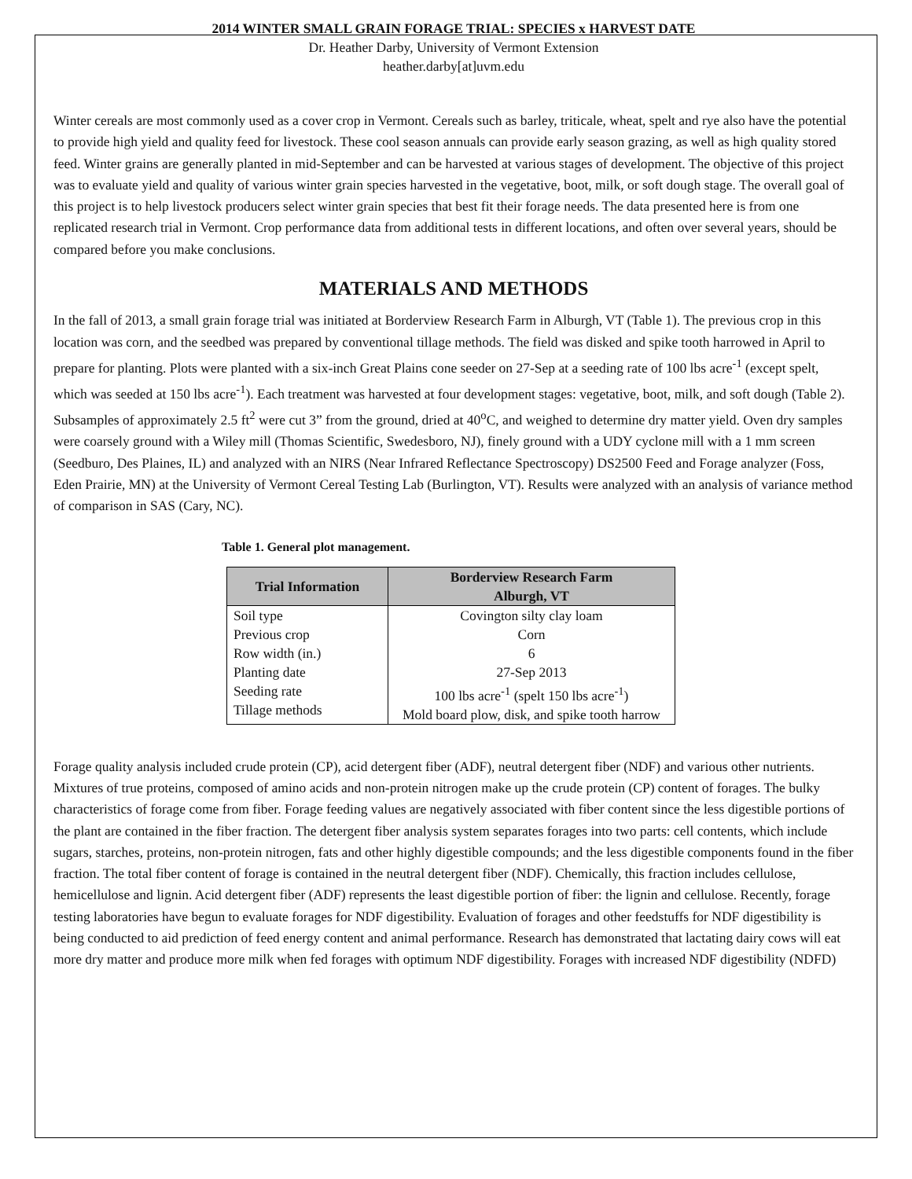2014 WINTER SMALL GRAIN FORAGE TRIAL: SPECIES x HARVEST DATE
Dr. Heather Darby, University of Vermont Extension
heather.darby[at]uvm.edu
Winter cereals are most commonly used as a cover crop in Vermont. Cereals such as barley, triticale, wheat, spelt and rye also have the potential to provide high yield and quality feed for livestock. These cool season annuals can provide early season grazing, as well as high quality stored feed. Winter grains are generally planted in mid-September and can be harvested at various stages of development. The objective of this project was to evaluate yield and quality of various winter grain species harvested in the vegetative, boot, milk, or soft dough stage. The overall goal of this project is to help livestock producers select winter grain species that best fit their forage needs. The data presented here is from one replicated research trial in Vermont. Crop performance data from additional tests in different locations, and often over several years, should be compared before you make conclusions.
MATERIALS AND METHODS
In the fall of 2013, a small grain forage trial was initiated at Borderview Research Farm in Alburgh, VT (Table 1). The previous crop in this location was corn, and the seedbed was prepared by conventional tillage methods. The field was disked and spike tooth harrowed in April to prepare for planting. Plots were planted with a six-inch Great Plains cone seeder on 27-Sep at a seeding rate of 100 lbs acre<sup>-1</sup> (except spelt, which was seeded at 150 lbs acre<sup>-1</sup>). Each treatment was harvested at four development stages: vegetative, boot, milk, and soft dough (Table 2). Subsamples of approximately 2.5 ft<sup>2</sup> were cut 3” from the ground, dried at 40<sup>o</sup>C, and weighed to determine dry matter yield. Oven dry samples were coarsely ground with a Wiley mill (Thomas Scientific, Swedesboro, NJ), finely ground with a UDY cyclone mill with a 1 mm screen (Seedburo, Des Plaines, IL) and analyzed with an NIRS (Near Infrared Reflectance Spectroscopy) DS2500 Feed and Forage analyzer (Foss, Eden Prairie, MN) at the University of Vermont Cereal Testing Lab (Burlington, VT). Results were analyzed with an analysis of variance method of comparison in SAS (Cary, NC).
Table 1. General plot management.
| Trial Information | Borderview Research Farm Alburgh, VT |
| --- | --- |
| Soil type Previous crop Row width (in.) Planting date Seeding rate Tillage methods | Covington silty clay loam Corn 6 27-Sep 2013 100 lbs acre<sup>-1</sup> (spelt 150 lbs acre<sup>-1</sup>) Mold board plow, disk, and spike tooth harrow |
Forage quality analysis included crude protein (CP), acid detergent fiber (ADF), neutral detergent fiber (NDF) and various other nutrients. Mixtures of true proteins, composed of amino acids and non-protein nitrogen make up the crude protein (CP) content of forages. The bulky characteristics of forage come from fiber. Forage feeding values are negatively associated with fiber content since the less digestible portions of the plant are contained in the fiber fraction. The detergent fiber analysis system separates forages into two parts: cell contents, which include sugars, starches, proteins, non-protein nitrogen, fats and other highly digestible compounds; and the less digestible components found in the fiber fraction. The total fiber content of forage is contained in the neutral detergent fiber (NDF). Chemically, this fraction includes cellulose, hemicellulose and lignin. Acid detergent fiber (ADF) represents the least digestible portion of fiber: the lignin and cellulose. Recently, forage testing laboratories have begun to evaluate forages for NDF digestibility. Evaluation of forages and other feedstuffs for NDF digestibility is being conducted to aid prediction of feed energy content and animal performance. Research has demonstrated that lactating dairy cows will eat more dry matter and produce more milk when fed forages with optimum NDF digestibility. Forages with increased NDF digestibility (NDFD)